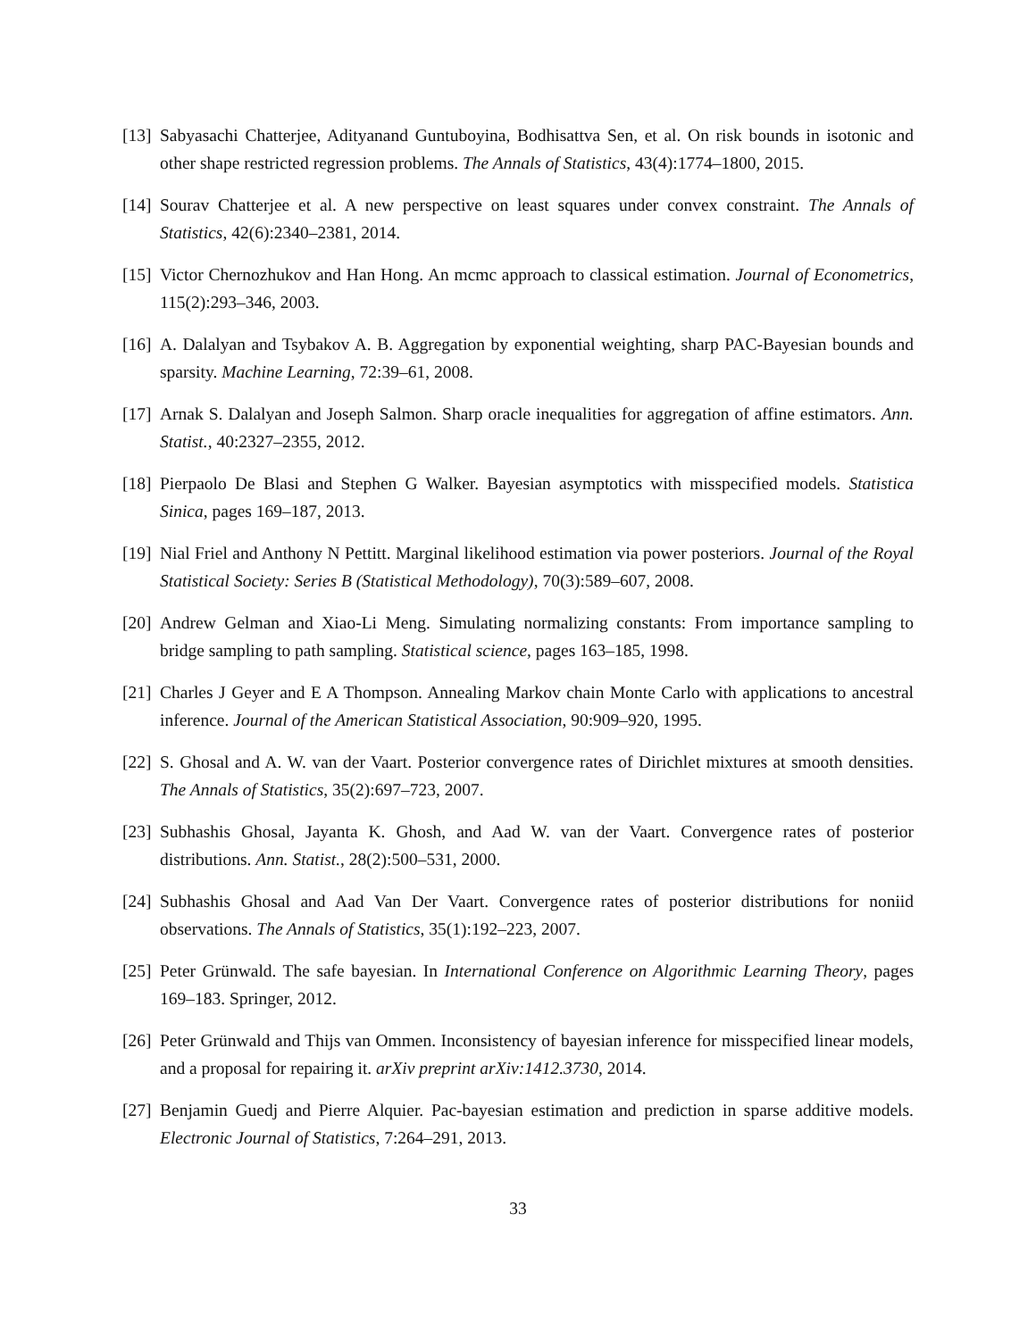[13] Sabyasachi Chatterjee, Adityanand Guntuboyina, Bodhisattva Sen, et al. On risk bounds in isotonic and other shape restricted regression problems. The Annals of Statistics, 43(4):1774–1800, 2015.
[14] Sourav Chatterjee et al. A new perspective on least squares under convex constraint. The Annals of Statistics, 42(6):2340–2381, 2014.
[15] Victor Chernozhukov and Han Hong. An mcmc approach to classical estimation. Journal of Econometrics, 115(2):293–346, 2003.
[16] A. Dalalyan and Tsybakov A. B. Aggregation by exponential weighting, sharp PAC-Bayesian bounds and sparsity. Machine Learning, 72:39–61, 2008.
[17] Arnak S. Dalalyan and Joseph Salmon. Sharp oracle inequalities for aggregation of affine estimators. Ann. Statist., 40:2327–2355, 2012.
[18] Pierpaolo De Blasi and Stephen G Walker. Bayesian asymptotics with misspecified models. Statistica Sinica, pages 169–187, 2013.
[19] Nial Friel and Anthony N Pettitt. Marginal likelihood estimation via power posteriors. Journal of the Royal Statistical Society: Series B (Statistical Methodology), 70(3):589–607, 2008.
[20] Andrew Gelman and Xiao-Li Meng. Simulating normalizing constants: From importance sampling to bridge sampling to path sampling. Statistical science, pages 163–185, 1998.
[21] Charles J Geyer and E A Thompson. Annealing Markov chain Monte Carlo with applications to ancestral inference. Journal of the American Statistical Association, 90:909–920, 1995.
[22] S. Ghosal and A. W. van der Vaart. Posterior convergence rates of Dirichlet mixtures at smooth densities. The Annals of Statistics, 35(2):697–723, 2007.
[23] Subhashis Ghosal, Jayanta K. Ghosh, and Aad W. van der Vaart. Convergence rates of posterior distributions. Ann. Statist., 28(2):500–531, 2000.
[24] Subhashis Ghosal and Aad Van Der Vaart. Convergence rates of posterior distributions for noniid observations. The Annals of Statistics, 35(1):192–223, 2007.
[25] Peter Grünwald. The safe bayesian. In International Conference on Algorithmic Learning Theory, pages 169–183. Springer, 2012.
[26] Peter Grünwald and Thijs van Ommen. Inconsistency of bayesian inference for misspecified linear models, and a proposal for repairing it. arXiv preprint arXiv:1412.3730, 2014.
[27] Benjamin Guedj and Pierre Alquier. Pac-bayesian estimation and prediction in sparse additive models. Electronic Journal of Statistics, 7:264–291, 2013.
33